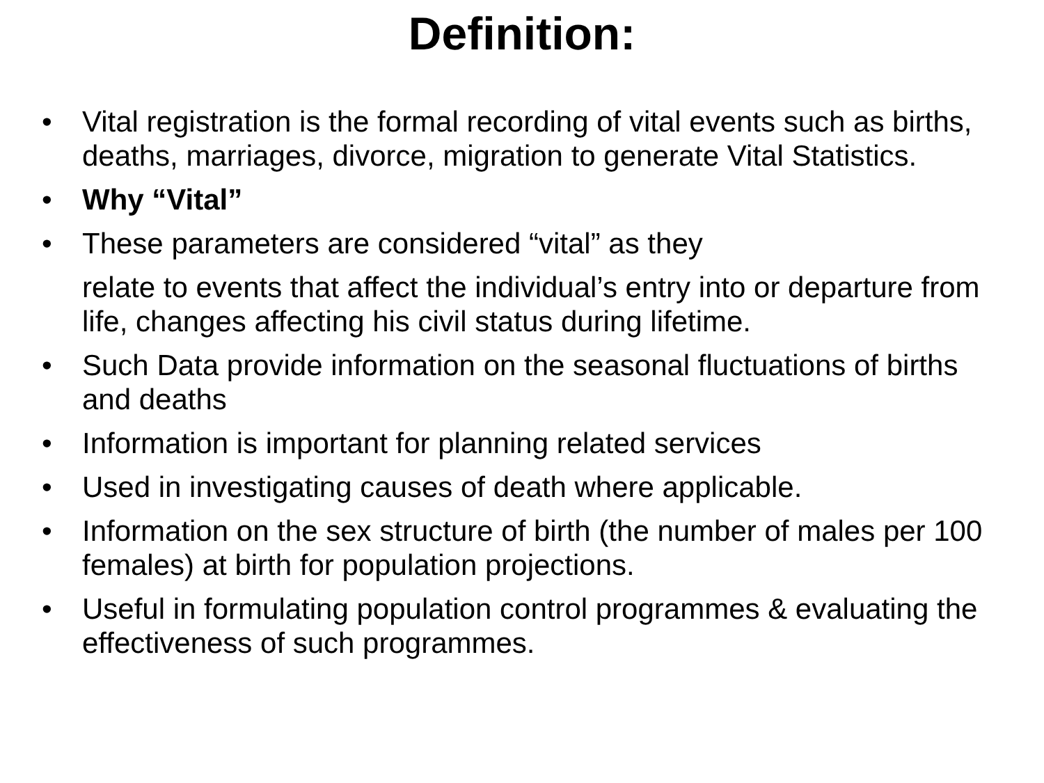Definition:
• Vital registration is the formal recording of vital events such as births, deaths, marriages, divorce, migration to generate Vital Statistics.
• Why “Vital”
• These parameters are considered “vital” as they
relate to events that affect the individual’s entry into or departure from life, changes affecting his civil status during lifetime.
• Such Data provide information on the seasonal fluctuations of births and deaths
• Information is important for planning related services
• Used in investigating causes of death where applicable.
• Information on the sex structure of birth (the number of males per 100 females) at birth for population projections.
• Useful in formulating population control programmes & evaluating the effectiveness of such programmes.